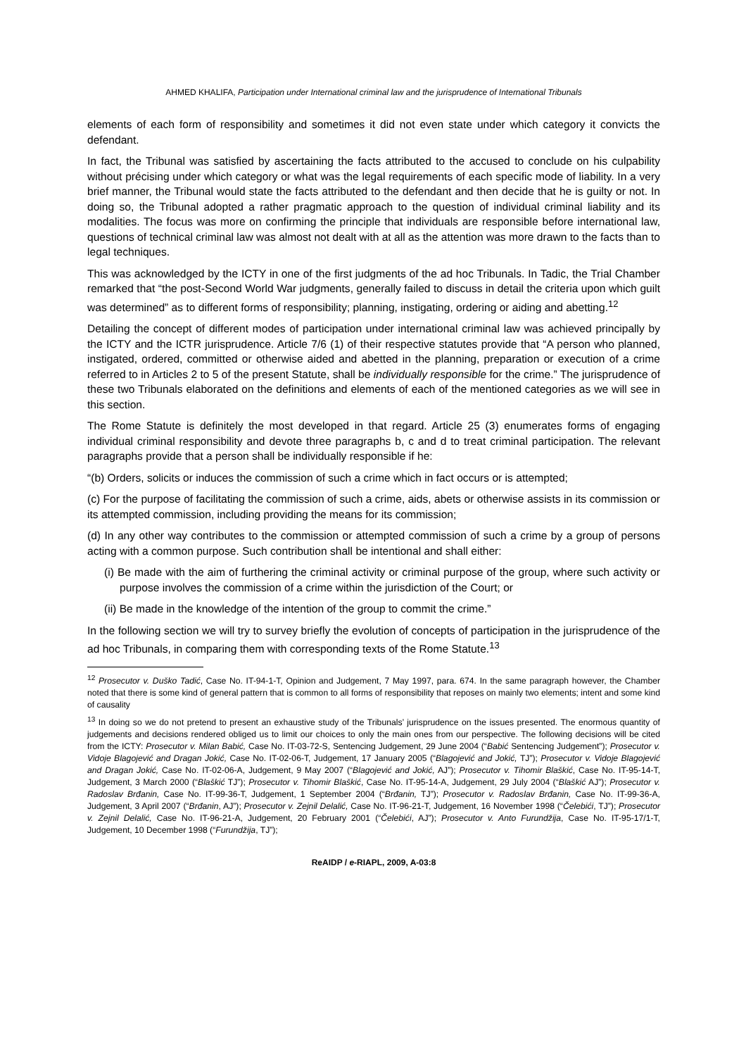AHMED KHALIFA, Participation under International criminal law and the jurisprudence of International Tribunals
elements of each form of responsibility and sometimes it did not even state under which category it convicts the defendant.
In fact, the Tribunal was satisfied by ascertaining the facts attributed to the accused to conclude on his culpability without précising under which category or what was the legal requirements of each specific mode of liability. In a very brief manner, the Tribunal would state the facts attributed to the defendant and then decide that he is guilty or not. In doing so, the Tribunal adopted a rather pragmatic approach to the question of individual criminal liability and its modalities. The focus was more on confirming the principle that individuals are responsible before international law, questions of technical criminal law was almost not dealt with at all as the attention was more drawn to the facts than to legal techniques.
This was acknowledged by the ICTY in one of the first judgments of the ad hoc Tribunals. In Tadic, the Trial Chamber remarked that “the post-Second World War judgments, generally failed to discuss in detail the criteria upon which guilt was determined” as to different forms of responsibility; planning, instigating, ordering or aiding and abetting.<sup>12</sup>
Detailing the concept of different modes of participation under international criminal law was achieved principally by the ICTY and the ICTR jurisprudence. Article 7/6 (1) of their respective statutes provide that “A person who planned, instigated, ordered, committed or otherwise aided and abetted in the planning, preparation or execution of a crime referred to in Articles 2 to 5 of the present Statute, shall be individually responsible for the crime.” The jurisprudence of these two Tribunals elaborated on the definitions and elements of each of the mentioned categories as we will see in this section.
The Rome Statute is definitely the most developed in that regard. Article 25 (3) enumerates forms of engaging individual criminal responsibility and devote three paragraphs b, c and d to treat criminal participation. The relevant paragraphs provide that a person shall be individually responsible if he:
“(b) Orders, solicits or induces the commission of such a crime which in fact occurs or is attempted;
(c) For the purpose of facilitating the commission of such a crime, aids, abets or otherwise assists in its commission or its attempted commission, including providing the means for its commission;
(d) In any other way contributes to the commission or attempted commission of such a crime by a group of persons acting with a common purpose. Such contribution shall be intentional and shall either:
(i) Be made with the aim of furthering the criminal activity or criminal purpose of the group, where such activity or purpose involves the commission of a crime within the jurisdiction of the Court; or
(ii) Be made in the knowledge of the intention of the group to commit the crime.”
In the following section we will try to survey briefly the evolution of concepts of participation in the jurisprudence of the ad hoc Tribunals, in comparing them with corresponding texts of the Rome Statute.<sup>13</sup>
<sup>12</sup> Prosecutor v. Duško Tadić, Case No. IT-94-1-T, Opinion and Judgement, 7 May 1997, para. 674. In the same paragraph however, the Chamber noted that there is some kind of general pattern that is common to all forms of responsibility that reposes on mainly two elements; intent and some kind of causality
<sup>13</sup> In doing so we do not pretend to present an exhaustive study of the Tribunals’ jurisprudence on the issues presented. The enormous quantity of judgements and decisions rendered obliged us to limit our choices to only the main ones from our perspective. The following decisions will be cited from the ICTY: Prosecutor v. Milan Babić, Case No. IT-03-72-S, Sentencing Judgement, 29 June 2004 (“Babić Sentencing Judgement”); Prosecutor v. Vidoje Blagojević and Dragan Jokić, Case No. IT-02-06-T, Judgement, 17 January 2005 (“Blagojević and Jokić, TJ”); Prosecutor v. Vidoje Blagojević and Dragan Jokić, Case No. IT-02-06-A, Judgement, 9 May 2007 (“Blagojević and Jokić, AJ”); Prosecutor v. Tihomir Blaškić, Case No. IT-95-14-T, Judgement, 3 March 2000 (“Blaškić TJ”); Prosecutor v. Tihomir Blaškić, Case No. IT-95-14-A, Judgement, 29 July 2004 (“Blaškić AJ”); Prosecutor v. Radoslav Brđanin, Case No. IT-99-36-T, Judgement, 1 September 2004 (“Brđanin, TJ”); Prosecutor v. Radoslav Brđanin, Case No. IT-99-36-A, Judgement, 3 April 2007 (“Brđanin, AJ”); Prosecutor v. Zejnil Delalić, Case No. IT-96-21-T, Judgement, 16 November 1998 (“Čelebići, TJ”); Prosecutor v. Zejnil Delalić, Case No. IT-96-21-A, Judgement, 20 February 2001 (“Čelebići, AJ”); Prosecutor v. Anto Furundžija, Case No. IT-95-17/1-T, Judgement, 10 December 1998 (“Furundžija, TJ”);
ReAIDP / e-RIAPL, 2009, A-03:8